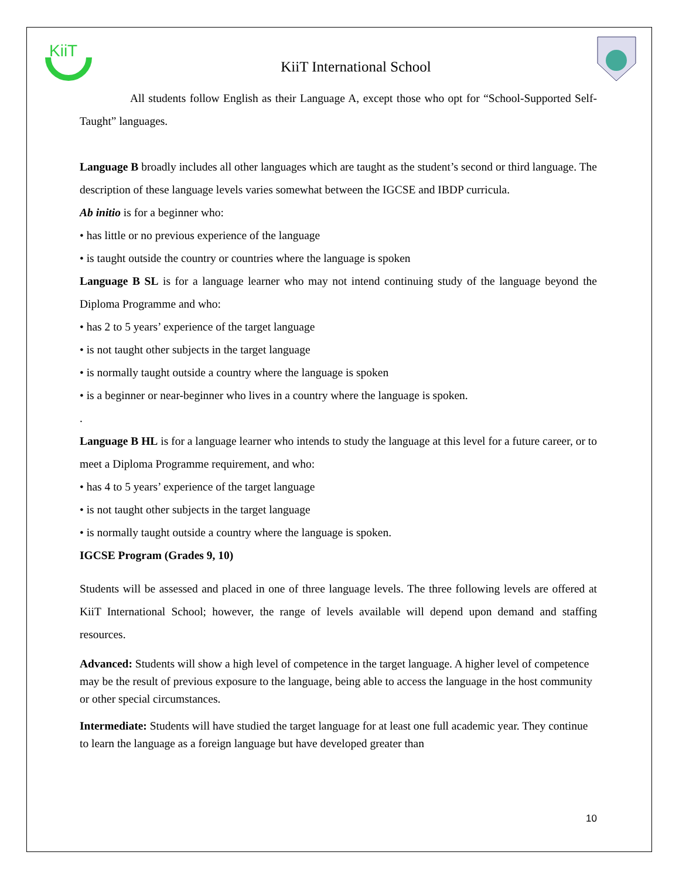KiiT
KiiT International School
All students follow English as their Language A, except those who opt for “School-Supported Self-Taught” languages.
Language B broadly includes all other languages which are taught as the student’s second or third language. The description of these language levels varies somewhat between the IGCSE and IBDP curricula.
Ab initio is for a beginner who:
• has little or no previous experience of the language
• is taught outside the country or countries where the language is spoken
Language B SL is for a language learner who may not intend continuing study of the language beyond the Diploma Programme and who:
• has 2 to 5 years’ experience of the target language
• is not taught other subjects in the target language
• is normally taught outside a country where the language is spoken
• is a beginner or near-beginner who lives in a country where the language is spoken.
.
Language B HL is for a language learner who intends to study the language at this level for a future career, or to meet a Diploma Programme requirement, and who:
• has 4 to 5 years’ experience of the target language
• is not taught other subjects in the target language
• is normally taught outside a country where the language is spoken.
IGCSE Program (Grades 9, 10)
Students will be assessed and placed in one of three language levels. The three following levels are offered at KiiT International School; however, the range of levels available will depend upon demand and staffing resources.
Advanced: Students will show a high level of competence in the target language. A higher level of competence may be the result of previous exposure to the language, being able to access the language in the host community or other special circumstances.
Intermediate: Students will have studied the target language for at least one full academic year. They continue to learn the language as a foreign language but have developed greater than
10